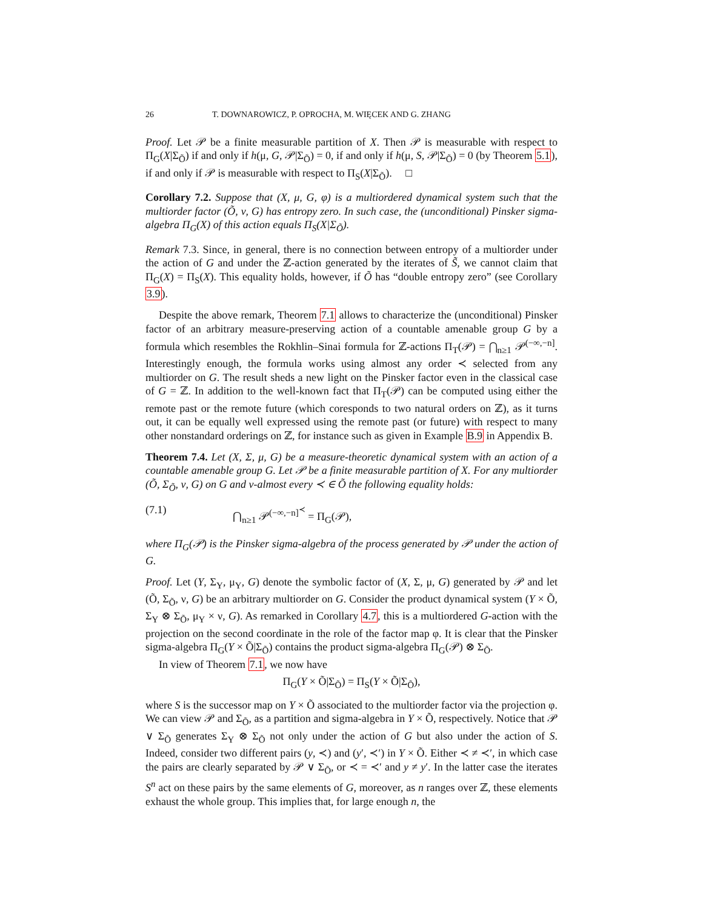26 T. DOWNAROWICZ, P. OPROCHA, M. WIĘCEK AND G. ZHANG
Proof. Let 𝒫 be a finite measurable partition of X. Then 𝒫 is measurable with respect to Π<sub>G</sub>(X|Σ<sub>Õ</sub>) if and only if h(μ, G, 𝒫|Σ<sub>Õ</sub>) = 0, if and only if h(μ, S, 𝒫|Σ<sub>Õ</sub>) = 0 (by Theorem 5.1), if and only if 𝒫 is measurable with respect to Π<sub>S</sub>(X|Σ<sub>Õ</sub>). □
Corollary 7.2. Suppose that (X, μ, G, φ) is a multiordered dynamical system such that the multiorder factor (Õ, ν, G) has entropy zero. In such case, the (unconditional) Pinsker sigma-algebra Π<sub>G</sub>(X) of this action equals Π<sub>S</sub>(X|Σ<sub>Õ</sub>).
Remark 7.3. Since, in general, there is no connection between entropy of a multiorder under the action of G and under the ℤ-action generated by the iterates of S̃, we cannot claim that Π<sub>G</sub>(X) = Π<sub>S</sub>(X). This equality holds, however, if Õ has “double entropy zero” (see Corollary 3.9).
Despite the above remark, Theorem 7.1 allows to characterize the (unconditional) Pinsker factor of an arbitrary measure-preserving action of a countable amenable group G by a formula which resembles the Rokhlin–Sinai formula for ℤ-actions Π<sub>T</sub>(𝒫) = ⋂<sub>n≥1</sub> 𝒫<sup>(−∞,−n]</sup>. Interestingly enough, the formula works using almost any order ≺ selected from any multiorder on G. The result sheds a new light on the Pinsker factor even in the classical case of G = ℤ. In addition to the well-known fact that Π<sub>T</sub>(𝒫) can be computed using either the remote past or the remote future (which coresponds to two natural orders on ℤ), as it turns out, it can be equally well expressed using the remote past (or future) with respect to many other nonstandard orderings on ℤ, for instance such as given in Example B.9 in Appendix B.
Theorem 7.4. Let (X, Σ, μ, G) be a measure-theoretic dynamical system with an action of a countable amenable group G. Let 𝒫 be a finite measurable partition of X. For any multiorder (Õ, Σ<sub>Õ</sub>, ν, G) on G and ν-almost every ≺ ∈ Õ the following equality holds:
(7.1) ⋂<sub>n≥1</sub> 𝒫<sup>(−∞,−n]<sup>≺</sup></sup> = Π<sub>G</sub>(𝒫),
where Π<sub>G</sub>(𝒫) is the Pinsker sigma-algebra of the process generated by 𝒫 under the action of G.
Proof. Let (Y, Σ<sub>Y</sub>, μ<sub>Y</sub>, G) denote the symbolic factor of (X, Σ, μ, G) generated by 𝒫 and let (Õ, Σ<sub>Õ</sub>, ν, G) be an arbitrary multiorder on G. Consider the product dynamical system (Y × Õ, Σ<sub>Y</sub> ⊗ Σ<sub>Õ</sub>, μ<sub>Y</sub> × ν, G). As remarked in Corollary 4.7, this is a multiordered G-action with the projection on the second coordinate in the role of the factor map φ. It is clear that the Pinsker sigma-algebra Π<sub>G</sub>(Y × Õ|Σ<sub>Õ</sub>) contains the product sigma-algebra Π<sub>G</sub>(𝒫) ⊗ Σ<sub>Õ</sub>.
In view of Theorem 7.1, we now have
Π<sub>G</sub>(Y × Õ|Σ<sub>Õ</sub>) = Π<sub>S</sub>(Y × Õ|Σ<sub>Õ</sub>),
where S is the successor map on Y × Õ associated to the multiorder factor via the projection φ. We can view 𝒫 and Σ<sub>Õ</sub>, as a partition and sigma-algebra in Y × Õ, respectively. Notice that 𝒫 ∨ Σ<sub>Õ</sub> generates Σ<sub>Y</sub> ⊗ Σ<sub>Õ</sub> not only under the action of G but also under the action of S. Indeed, consider two different pairs (y, ≺) and (y′, ≺′) in Y × Õ. Either ≺ ≠ ≺′, in which case the pairs are clearly separated by 𝒫 ∨ Σ<sub>Õ</sub>, or ≺ = ≺′ and y ≠ y′. In the latter case the iterates S<sup>n</sup> act on these pairs by the same elements of G, moreover, as n ranges over ℤ, these elements exhaust the whole group. This implies that, for large enough n, the